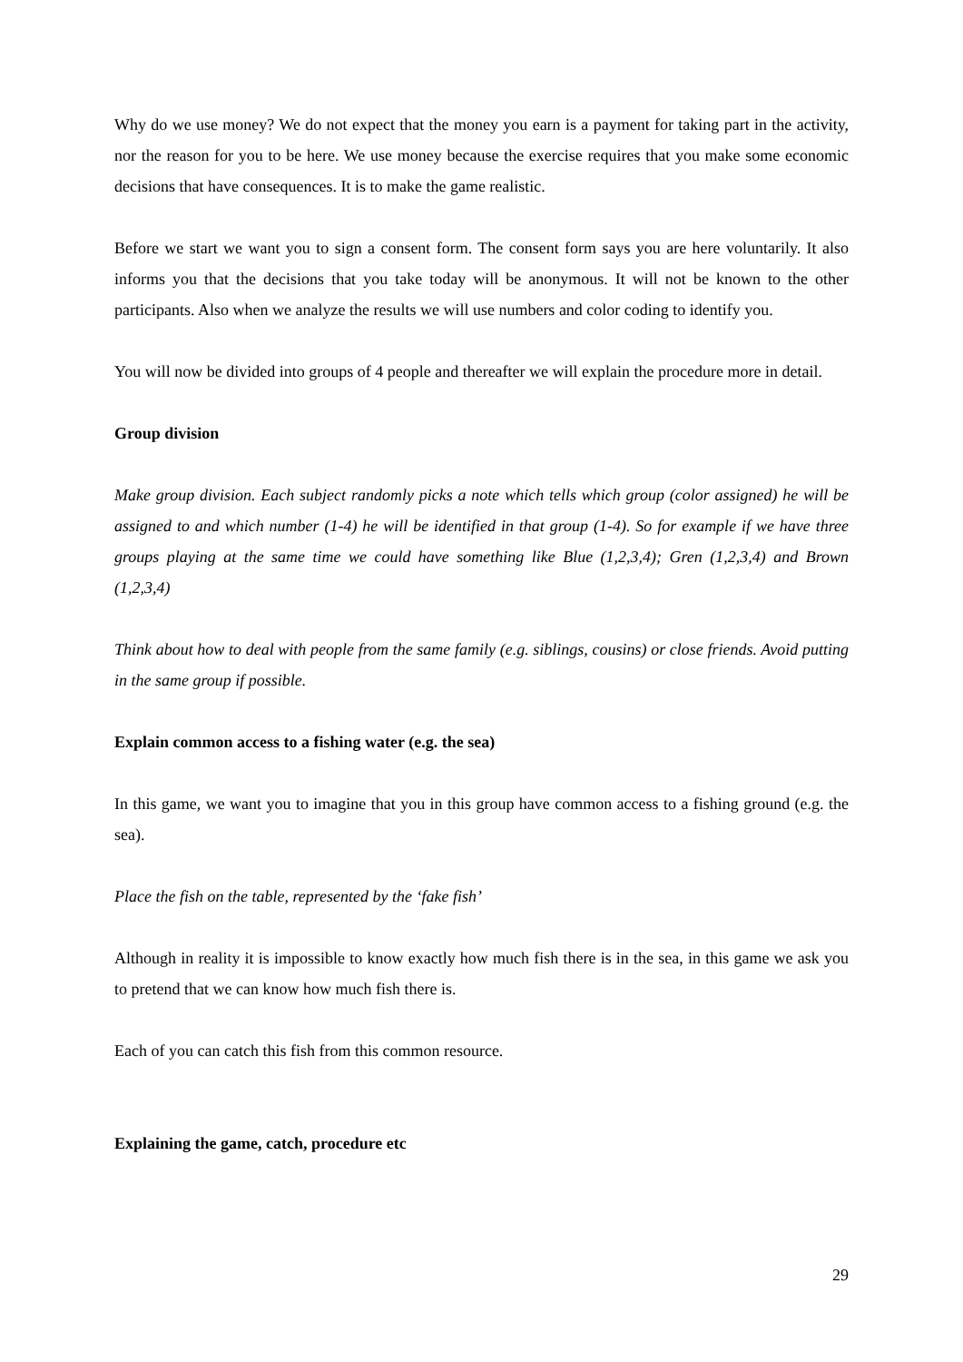Why do we use money? We do not expect that the money you earn is a payment for taking part in the activity, nor the reason for you to be here. We use money because the exercise requires that you make some economic decisions that have consequences. It is to make the game realistic.
Before we start we want you to sign a consent form. The consent form says you are here voluntarily. It also informs you that the decisions that you take today will be anonymous. It will not be known to the other participants. Also when we analyze the results we will use numbers and color coding to identify you.
You will now be divided into groups of 4 people and thereafter we will explain the procedure more in detail.
Group division
Make group division. Each subject randomly picks a note which tells which group (color assigned) he will be assigned to and which number (1-4) he will be identified in that group (1-4). So for example if we have three groups playing at the same time we could have something like Blue (1,2,3,4); Gren (1,2,3,4) and Brown (1,2,3,4)
Think about how to deal with people from the same family (e.g. siblings, cousins) or close friends. Avoid putting in the same group if possible.
Explain common access to a fishing water (e.g. the sea)
In this game, we want you to imagine that you in this group have common access to a fishing ground (e.g. the sea).
Place the fish on the table, represented by the ‘fake fish’
Although in reality it is impossible to know exactly how much fish there is in the sea, in this game we ask you to pretend that we can know how much fish there is.
Each of you can catch this fish from this common resource.
Explaining the game, catch, procedure etc
29